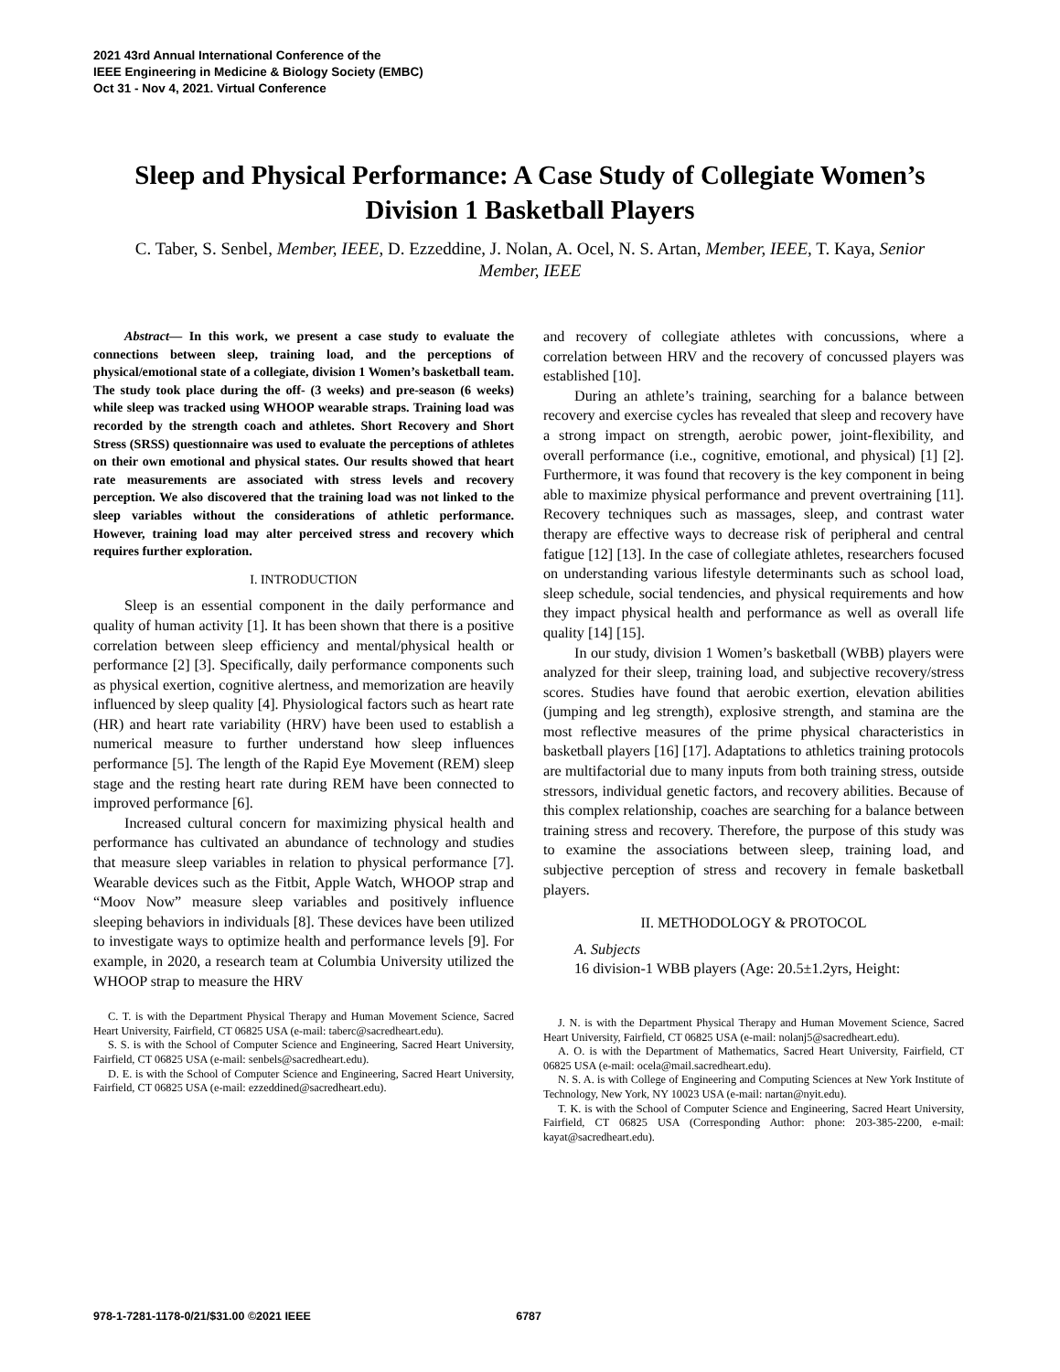2021 43rd Annual International Conference of the
IEEE Engineering in Medicine & Biology Society (EMBC)
Oct 31 - Nov 4, 2021. Virtual Conference
Sleep and Physical Performance: A Case Study of Collegiate Women’s Division 1 Basketball Players
C. Taber, S. Senbel, Member, IEEE, D. Ezzeddine, J. Nolan, A. Ocel, N. S. Artan, Member, IEEE, T. Kaya, Senior Member, IEEE
Abstract— In this work, we present a case study to evaluate the connections between sleep, training load, and the perceptions of physical/emotional state of a collegiate, division 1 Women’s basketball team. The study took place during the off- (3 weeks) and pre-season (6 weeks) while sleep was tracked using WHOOP wearable straps. Training load was recorded by the strength coach and athletes. Short Recovery and Short Stress (SRSS) questionnaire was used to evaluate the perceptions of athletes on their own emotional and physical states. Our results showed that heart rate measurements are associated with stress levels and recovery perception. We also discovered that the training load was not linked to the sleep variables without the considerations of athletic performance. However, training load may alter perceived stress and recovery which requires further exploration.
I. INTRODUCTION
Sleep is an essential component in the daily performance and quality of human activity [1]. It has been shown that there is a positive correlation between sleep efficiency and mental/physical health or performance [2] [3]. Specifically, daily performance components such as physical exertion, cognitive alertness, and memorization are heavily influenced by sleep quality [4]. Physiological factors such as heart rate (HR) and heart rate variability (HRV) have been used to establish a numerical measure to further understand how sleep influences performance [5]. The length of the Rapid Eye Movement (REM) sleep stage and the resting heart rate during REM have been connected to improved performance [6].
Increased cultural concern for maximizing physical health and performance has cultivated an abundance of technology and studies that measure sleep variables in relation to physical performance [7]. Wearable devices such as the Fitbit, Apple Watch, WHOOP strap and “Moov Now” measure sleep variables and positively influence sleeping behaviors in individuals [8]. These devices have been utilized to investigate ways to optimize health and performance levels [9]. For example, in 2020, a research team at Columbia University utilized the WHOOP strap to measure the HRV
C. T. is with the Department Physical Therapy and Human Movement Science, Sacred Heart University, Fairfield, CT 06825 USA (e-mail: taberc@sacredheart.edu).
S. S. is with the School of Computer Science and Engineering, Sacred Heart University, Fairfield, CT 06825 USA (e-mail: senbels@sacredheart.edu).
D. E. is with the School of Computer Science and Engineering, Sacred Heart University, Fairfield, CT 06825 USA (e-mail: ezzeddined@sacredheart.edu).
and recovery of collegiate athletes with concussions, where a correlation between HRV and the recovery of concussed players was established [10].
During an athlete’s training, searching for a balance between recovery and exercise cycles has revealed that sleep and recovery have a strong impact on strength, aerobic power, joint-flexibility, and overall performance (i.e., cognitive, emotional, and physical) [1] [2]. Furthermore, it was found that recovery is the key component in being able to maximize physical performance and prevent overtraining [11]. Recovery techniques such as massages, sleep, and contrast water therapy are effective ways to decrease risk of peripheral and central fatigue [12] [13]. In the case of collegiate athletes, researchers focused on understanding various lifestyle determinants such as school load, sleep schedule, social tendencies, and physical requirements and how they impact physical health and performance as well as overall life quality [14] [15].
In our study, division 1 Women’s basketball (WBB) players were analyzed for their sleep, training load, and subjective recovery/stress scores. Studies have found that aerobic exertion, elevation abilities (jumping and leg strength), explosive strength, and stamina are the most reflective measures of the prime physical characteristics in basketball players [16] [17]. Adaptations to athletics training protocols are multifactorial due to many inputs from both training stress, outside stressors, individual genetic factors, and recovery abilities. Because of this complex relationship, coaches are searching for a balance between training stress and recovery. Therefore, the purpose of this study was to examine the associations between sleep, training load, and subjective perception of stress and recovery in female basketball players.
II. METHODOLOGY & PROTOCOL
A. Subjects
16 division-1 WBB players (Age: 20.5±1.2yrs, Height:
J. N. is with the Department Physical Therapy and Human Movement Science, Sacred Heart University, Fairfield, CT 06825 USA (e-mail: nolanj5@sacredheart.edu).
A. O. is with the Department of Mathematics, Sacred Heart University, Fairfield, CT 06825 USA (e-mail: ocela@mail.sacredheart.edu).
N. S. A. is with College of Engineering and Computing Sciences at New York Institute of Technology, New York, NY 10023 USA (e-mail: nartan@nyit.edu).
T. K. is with the School of Computer Science and Engineering, Sacred Heart University, Fairfield, CT 06825 USA (Corresponding Author: phone: 203-385-2200, e-mail: kayat@sacredheart.edu).
978-1-7281-1178-0/21/$31.00 ©2021 IEEE 6787